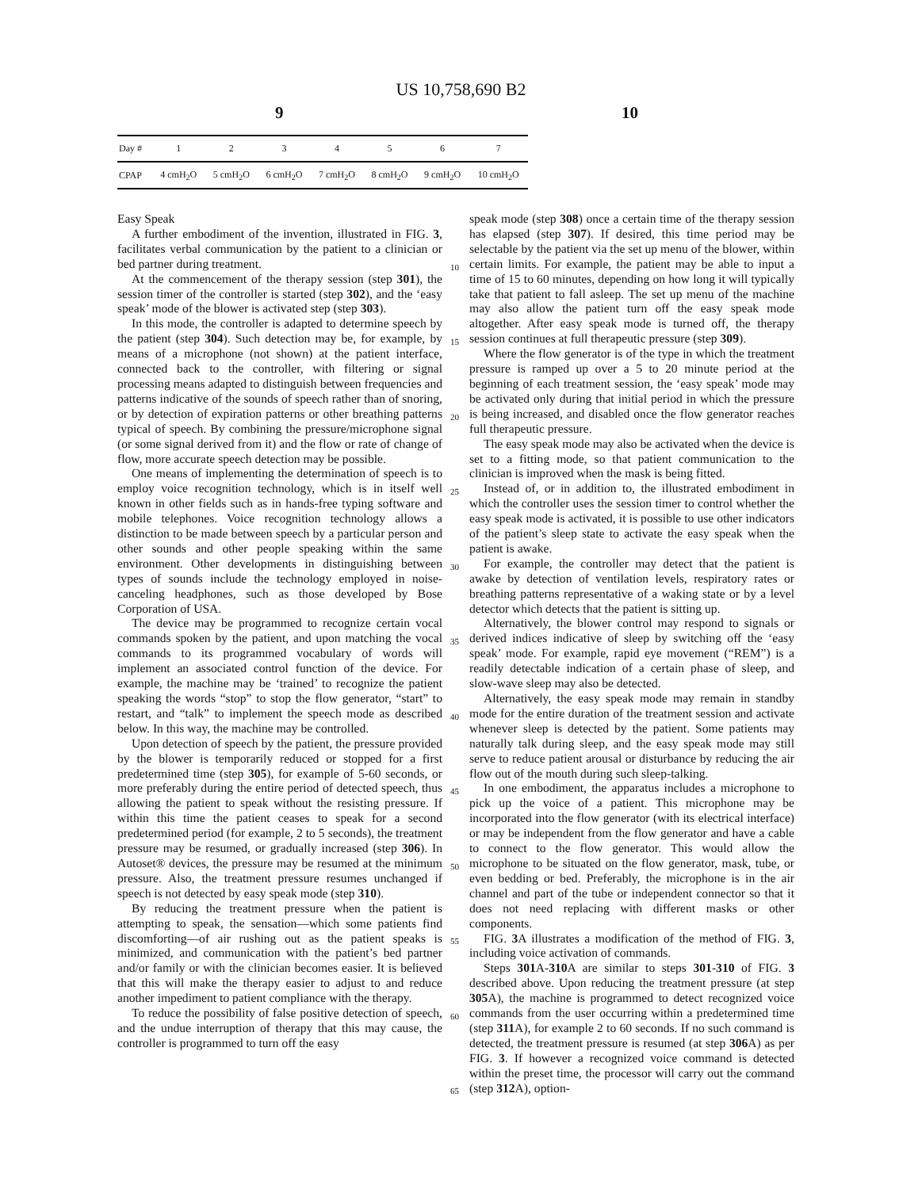US 10,758,690 B2
9 10
| Day # | 1 | 2 | 3 | 4 | 5 | 6 | 7 |
| --- | --- | --- | --- | --- | --- | --- | --- |
| CPAP | 4 cmH<sub>2</sub>O | 5 cmH<sub>2</sub>O | 6 cmH<sub>2</sub>O | 7 cmH<sub>2</sub>O | 8 cmH<sub>2</sub>O | 9 cmH<sub>2</sub>O | 10 cmH<sub>2</sub>O |
Easy Speak
A further embodiment of the invention, illustrated in FIG. 3, facilitates verbal communication by the patient to a clinician or bed partner during treatment.
At the commencement of the therapy session (step 301), the session timer of the controller is started (step 302), and the ‘easy speak’ mode of the blower is activated step (step 303).
In this mode, the controller is adapted to determine speech by the patient (step 304). Such detection may be, for example, by means of a microphone (not shown) at the patient interface, connected back to the controller, with filtering or signal processing means adapted to distinguish between frequencies and patterns indicative of the sounds of speech rather than of snoring, or by detection of expiration patterns or other breathing patterns typical of speech. By combining the pressure/microphone signal (or some signal derived from it) and the flow or rate of change of flow, more accurate speech detection may be possible.
One means of implementing the determination of speech is to employ voice recognition technology, which is in itself well known in other fields such as in hands-free typing software and mobile telephones. Voice recognition technology allows a distinction to be made between speech by a particular person and other sounds and other people speaking within the same environment. Other developments in distinguishing between types of sounds include the technology employed in noise-canceling headphones, such as those developed by Bose Corporation of USA.
The device may be programmed to recognize certain vocal commands spoken by the patient, and upon matching the vocal commands to its programmed vocabulary of words will implement an associated control function of the device. For example, the machine may be ‘trained’ to recognize the patient speaking the words “stop” to stop the flow generator, “start” to restart, and “talk” to implement the speech mode as described below. In this way, the machine may be controlled.
Upon detection of speech by the patient, the pressure provided by the blower is temporarily reduced or stopped for a first predetermined time (step 305), for example of 5-60 seconds, or more preferably during the entire period of detected speech, thus allowing the patient to speak without the resisting pressure. If within this time the patient ceases to speak for a second predetermined period (for example, 2 to 5 seconds), the treatment pressure may be resumed, or gradually increased (step 306). In Autoset® devices, the pressure may be resumed at the minimum pressure. Also, the treatment pressure resumes unchanged if speech is not detected by easy speak mode (step 310).
By reducing the treatment pressure when the patient is attempting to speak, the sensation—which some patients find discomforting—of air rushing out as the patient speaks is minimized, and communication with the patient’s bed partner and/or family or with the clinician becomes easier. It is believed that this will make the therapy easier to adjust to and reduce another impediment to patient compliance with the therapy.
To reduce the possibility of false positive detection of speech, and the undue interruption of therapy that this may cause, the controller is programmed to turn off the easy
speak mode (step 308) once a certain time of the therapy session has elapsed (step 307). If desired, this time period may be selectable by the patient via the set up menu of the blower, within certain limits. For example, the patient may be able to input a time of 15 to 60 minutes, depending on how long it will typically take that patient to fall asleep. The set up menu of the machine may also allow the patient turn off the easy speak mode altogether. After easy speak mode is turned off, the therapy session continues at full therapeutic pressure (step 309).
Where the flow generator is of the type in which the treatment pressure is ramped up over a 5 to 20 minute period at the beginning of each treatment session, the ‘easy speak’ mode may be activated only during that initial period in which the pressure is being increased, and disabled once the flow generator reaches full therapeutic pressure.
The easy speak mode may also be activated when the device is set to a fitting mode, so that patient communication to the clinician is improved when the mask is being fitted.
Instead of, or in addition to, the illustrated embodiment in which the controller uses the session timer to control whether the easy speak mode is activated, it is possible to use other indicators of the patient’s sleep state to activate the easy speak when the patient is awake.
For example, the controller may detect that the patient is awake by detection of ventilation levels, respiratory rates or breathing patterns representative of a waking state or by a level detector which detects that the patient is sitting up.
Alternatively, the blower control may respond to signals or derived indices indicative of sleep by switching off the ‘easy speak’ mode. For example, rapid eye movement (“REM”) is a readily detectable indication of a certain phase of sleep, and slow-wave sleep may also be detected.
Alternatively, the easy speak mode may remain in standby mode for the entire duration of the treatment session and activate whenever sleep is detected by the patient. Some patients may naturally talk during sleep, and the easy speak mode may still serve to reduce patient arousal or disturbance by reducing the air flow out of the mouth during such sleep-talking.
In one embodiment, the apparatus includes a microphone to pick up the voice of a patient. This microphone may be incorporated into the flow generator (with its electrical interface) or may be independent from the flow generator and have a cable to connect to the flow generator. This would allow the microphone to be situated on the flow generator, mask, tube, or even bedding or bed. Preferably, the microphone is in the air channel and part of the tube or independent connector so that it does not need replacing with different masks or other components.
FIG. 3 A illustrates a modification of the method of FIG. 3, including voice activation of commands.
Steps 301 A-310 A are similar to steps 301-310 of FIG. 3 described above. Upon reducing the treatment pressure (at step 305 A), the machine is programmed to detect recognized voice commands from the user occurring within a predetermined time (step 311 A), for example 2 to 60 seconds. If no such command is detected, the treatment pressure is resumed (at step 306 A) as per FIG. 3. If however a recognized voice command is detected within the preset time, the processor will carry out the command (step 312 A), option-
10
15
20
25
30
35
40
45
50
55
60
65